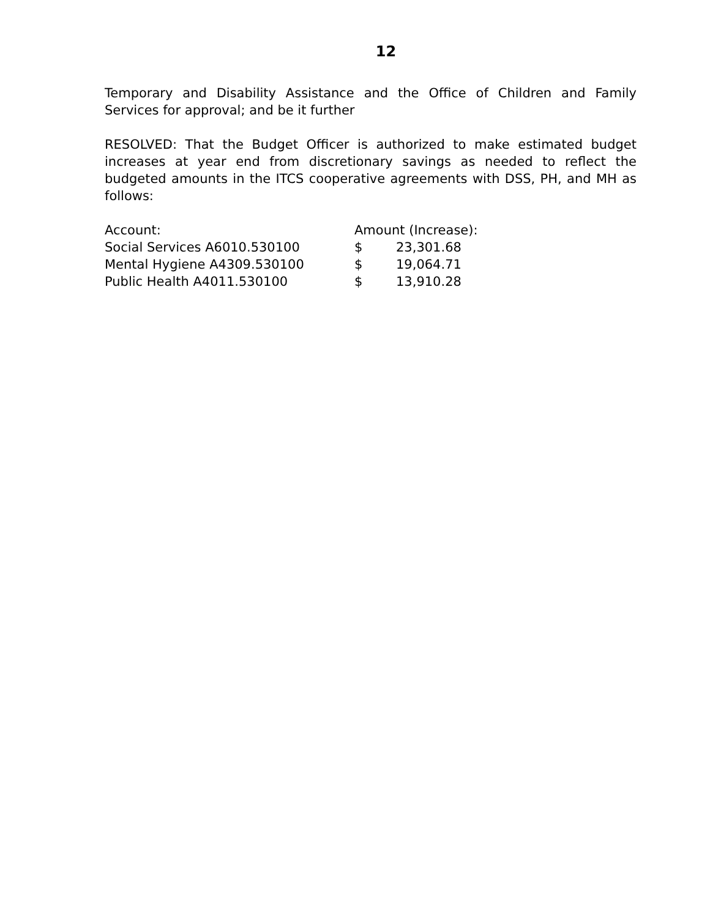12
Temporary and Disability Assistance and the Office of Children and Family Services for approval; and be it further
RESOLVED: That the Budget Officer is authorized to make estimated budget increases at year end from discretionary savings as needed to reflect the budgeted amounts in the ITCS cooperative agreements with DSS, PH, and MH as follows:
| Account: | Amount (Increase): | |
| Social Services A6010.530100 | $ | 23,301.68 |
| Mental Hygiene A4309.530100 | $ | 19,064.71 |
| Public Health A4011.530100 | $ | 13,910.28 |